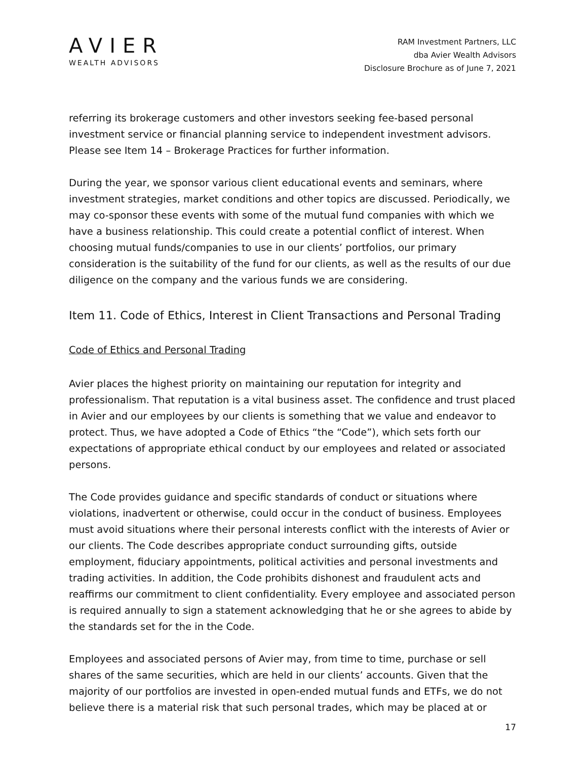AVIER
WEALTH ADVISORS
RAM Investment Partners, LLC
dba Avier Wealth Advisors
Disclosure Brochure as of June 7, 2021
referring its brokerage customers and other investors seeking fee-based personal investment service or financial planning service to independent investment advisors. Please see Item 14 – Brokerage Practices for further information.
During the year, we sponsor various client educational events and seminars, where investment strategies, market conditions and other topics are discussed. Periodically, we may co-sponsor these events with some of the mutual fund companies with which we have a business relationship. This could create a potential conflict of interest. When choosing mutual funds/companies to use in our clients’ portfolios, our primary consideration is the suitability of the fund for our clients, as well as the results of our due diligence on the company and the various funds we are considering.
Item 11. Code of Ethics, Interest in Client Transactions and Personal Trading
Code of Ethics and Personal Trading
Avier places the highest priority on maintaining our reputation for integrity and professionalism. That reputation is a vital business asset. The confidence and trust placed in Avier and our employees by our clients is something that we value and endeavor to protect. Thus, we have adopted a Code of Ethics “the “Code”), which sets forth our expectations of appropriate ethical conduct by our employees and related or associated persons.
The Code provides guidance and specific standards of conduct or situations where violations, inadvertent or otherwise, could occur in the conduct of business. Employees must avoid situations where their personal interests conflict with the interests of Avier or our clients. The Code describes appropriate conduct surrounding gifts, outside employment, fiduciary appointments, political activities and personal investments and trading activities. In addition, the Code prohibits dishonest and fraudulent acts and reaffirms our commitment to client confidentiality. Every employee and associated person is required annually to sign a statement acknowledging that he or she agrees to abide by the standards set for the in the Code.
Employees and associated persons of Avier may, from time to time, purchase or sell shares of the same securities, which are held in our clients’ accounts. Given that the majority of our portfolios are invested in open-ended mutual funds and ETFs, we do not believe there is a material risk that such personal trades, which may be placed at or
17